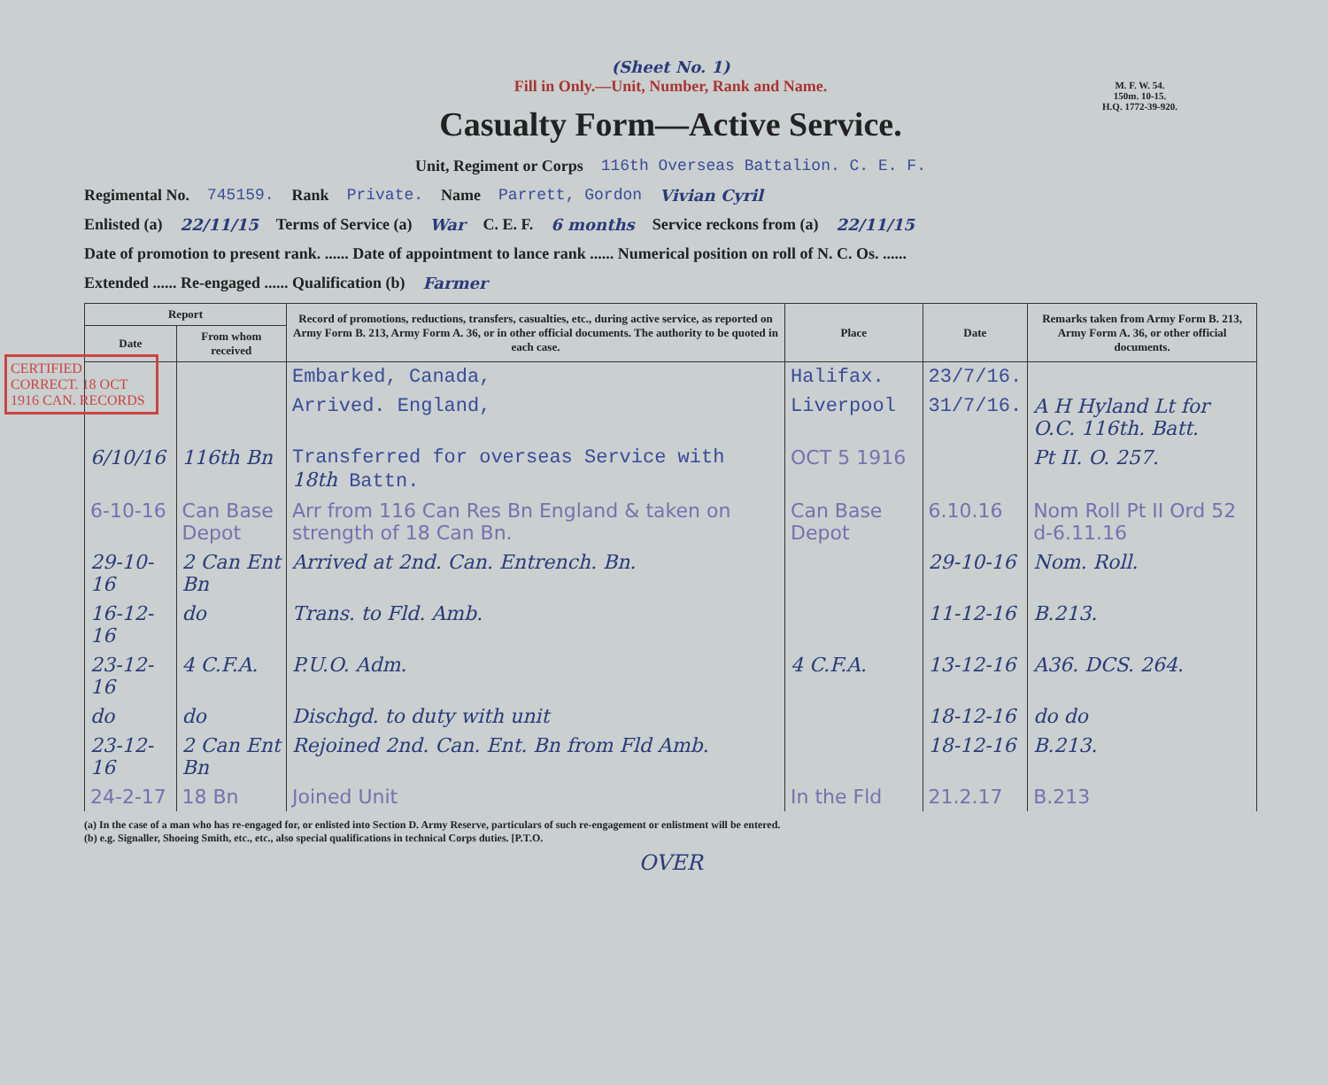(Sheet No. 1)
Fill in Only.—Unit, Number, Rank and Name.
M. F. W. 54.
150m. 10-15.
H.Q. 1772-39-920.
Casualty Form—Active Service.
Unit, Regiment or Corps 116th Overseas Battalion. C. E. F.
Regimental No. 745159. Rank Private. Name Parrett, Gordon Vivian Cyril
Enlisted (a) 22/11/15 Terms of Service (a) War C. E. F. 6 months Service reckons from (a) 22/11/15
Date of promotion to present rank. ...... Date of appointment to lance rank ...... Numerical position on roll of N. C. Os. ......
Extended ...... Re-engaged ...... Qualification (b) Farmer
CERTIFIED CORRECT. 18 OCT 1916 CAN. RECORDS
| Report | | Record of promotions, reductions, transfers, casualties, etc., during active service, as reported on Army Form B. 213, Army Form A. 36, or in other official documents. The authority to be quoted in each case. | Place | Date | Remarks taken from Army Form B. 213, Army Form A. 36, or other official documents. |
| --- | --- | --- | --- | --- | --- |
| Date | From whom received | | | | |
| | | Embarked, Canada, | Halifax. | 23/7/16. | |
| | | Arrived. England, | Liverpool | 31/7/16. | A H Hyland Lt for O.C. 116th. Batt. |
| 6/10/16 | 116th Bn | Transferred for overseas Service with 18th Battn. | OCT 5 1916 | | Pt II. O. 257. |
| 6-10-16 | Can Base Depot | Arr from 116 Can Res Bn England & taken on strength of 18 Can Bn. | Can Base Depot | 6.10.16 | Nom Roll Pt II Ord 52 d-6.11.16 |
| 29-10-16 | 2 Can Ent Bn | Arrived at 2nd. Can. Entrench. Bn. | | 29-10-16 | Nom. Roll. |
| 16-12-16 | do | Trans. to Fld. Amb. | | 11-12-16 | B.213. |
| 23-12-16 | 4 C.F.A. | P.U.O. Adm. | 4 C.F.A. | 13-12-16 | A36. DCS. 264. |
| do | do | Dischgd. to duty with unit | | 18-12-16 | do do |
| 23-12-16 | 2 Can Ent Bn | Rejoined 2nd. Can. Ent. Bn from Fld Amb. | | 18-12-16 | B.213. |
| 24-2-17 | 18 Bn | Joined Unit | In the Fld | 21.2.17 | B.213 |
(a) In the case of a man who has re-engaged for, or enlisted into Section D. Army Reserve, particulars of such re-engagement or enlistment will be entered.
(b) e.g. Signaller, Shoeing Smith, etc., etc., also special qualifications in technical Corps duties. [P.T.O.
OVER